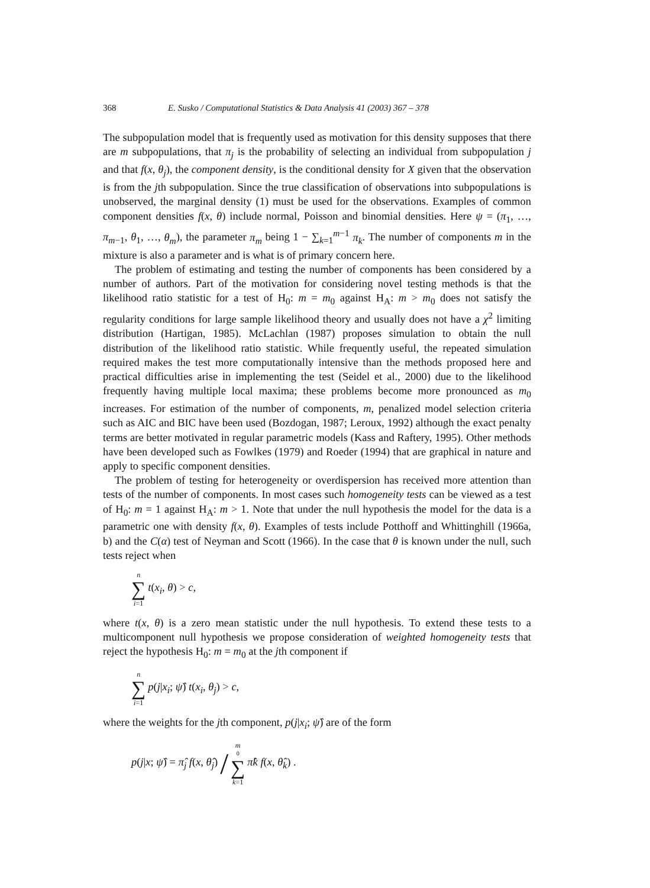368 E. Susko / Computational Statistics & Data Analysis 41 (2003) 367 – 378
The subpopulation model that is frequently used as motivation for this density supposes that there are m subpopulations, that π<sub>j</sub> is the probability of selecting an individual from subpopulation j and that f(x, θ<sub>j</sub>), the component density, is the conditional density for X given that the observation is from the jth subpopulation. Since the true classification of observations into subpopulations is unobserved, the marginal density (1) must be used for the observations. Examples of common component densities f(x, θ) include normal, Poisson and binomial densities. Here ψ = (π<sub>1</sub>, …, π<sub>m−1</sub>, θ<sub>1</sub>, …, θ<sub>m</sub>), the parameter π<sub>m</sub> being 1 − ∑<sub>k=1</sub><sup>m−1</sup> π<sub>k</sub>. The number of components m in the mixture is also a parameter and is what is of primary concern here.
The problem of estimating and testing the number of components has been considered by a number of authors. Part of the motivation for considering novel testing methods is that the likelihood ratio statistic for a test of H<sub>0</sub>: m = m<sub>0</sub> against H<sub>A</sub>: m > m<sub>0</sub> does not satisfy the regularity conditions for large sample likelihood theory and usually does not have a χ<sup>2</sup> limiting distribution (Hartigan, 1985). McLachlan (1987) proposes simulation to obtain the null distribution of the likelihood ratio statistic. While frequently useful, the repeated simulation required makes the test more computationally intensive than the methods proposed here and practical difficulties arise in implementing the test (Seidel et al., 2000) due to the likelihood frequently having multiple local maxima; these problems become more pronounced as m<sub>0</sub> increases. For estimation of the number of components, m, penalized model selection criteria such as AIC and BIC have been used (Bozdogan, 1987; Leroux, 1992) although the exact penalty terms are better motivated in regular parametric models (Kass and Raftery, 1995). Other methods have been developed such as Fowlkes (1979) and Roeder (1994) that are graphical in nature and apply to specific component densities.
The problem of testing for heterogeneity or overdispersion has received more attention than tests of the number of components. In most cases such homogeneity tests can be viewed as a test of H<sub>0</sub>: m = 1 against H<sub>A</sub>: m > 1. Note that under the null hypothesis the model for the data is a parametric one with density f(x, θ). Examples of tests include Potthoff and Whittinghill (1966a, b) and the C(α) test of Neyman and Scott (1966). In the case that θ is known under the null, such tests reject when
n ∑ i=1 t(x<sub>i</sub>, θ) > c,
where t(x, θ) is a zero mean statistic under the null hypothesis. To extend these tests to a multicomponent null hypothesis we propose consideration of weighted homogeneity tests that reject the hypothesis H<sub>0</sub>: m = m<sub>0</sub> at the jth component if
n ∑ i=1 p(j|x<sub>i</sub>; ψ̂) t(x<sub>i</sub>, θ<sub>j</sub>) > c,
where the weights for the jth component, p(j|x<sub>i</sub>; ψ̂) are of the form
p(j|x; ψ̂) = π̂<sub>j</sub> f(x, θ̂<sub>j</sub>) / m<sub>0</sub> ∑ k=1 π̂k f(x, θ̂<sub>k</sub>) .